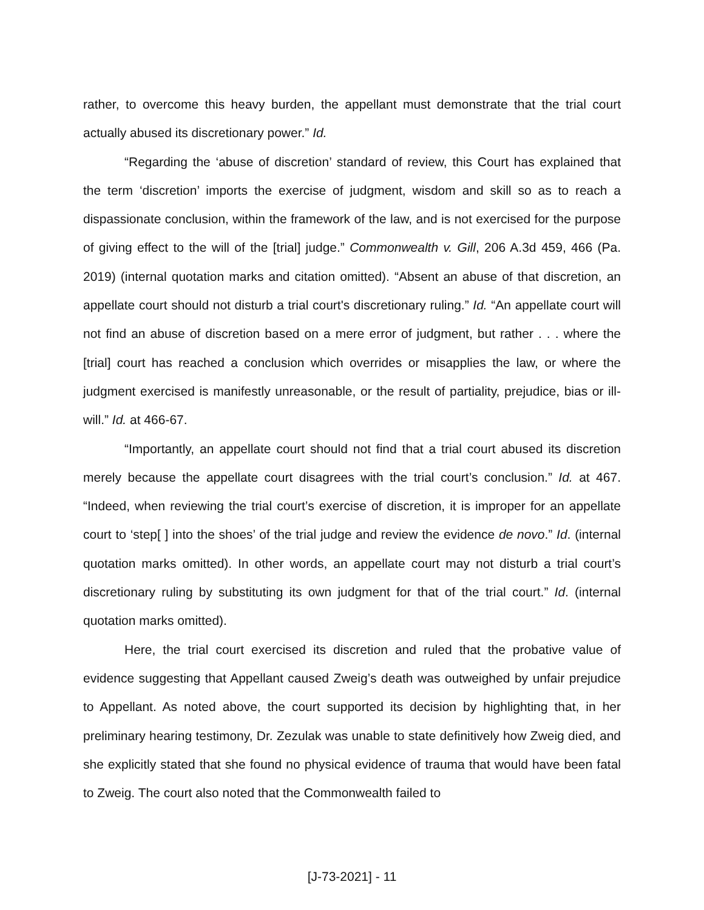rather, to overcome this heavy burden, the appellant must demonstrate that the trial court actually abused its discretionary power.” Id.
“Regarding the ‘abuse of discretion’ standard of review, this Court has explained that the term ‘discretion’ imports the exercise of judgment, wisdom and skill so as to reach a dispassionate conclusion, within the framework of the law, and is not exercised for the purpose of giving effect to the will of the [trial] judge.” Commonwealth v. Gill, 206 A.3d 459, 466 (Pa. 2019) (internal quotation marks and citation omitted). “Absent an abuse of that discretion, an appellate court should not disturb a trial court's discretionary ruling.” Id. “An appellate court will not find an abuse of discretion based on a mere error of judgment, but rather . . . where the [trial] court has reached a conclusion which overrides or misapplies the law, or where the judgment exercised is manifestly unreasonable, or the result of partiality, prejudice, bias or ill-will.” Id. at 466-67.
“Importantly, an appellate court should not find that a trial court abused its discretion merely because the appellate court disagrees with the trial court’s conclusion.” Id. at 467. “Indeed, when reviewing the trial court’s exercise of discretion, it is improper for an appellate court to ‘step[ ] into the shoes’ of the trial judge and review the evidence de novo.” Id. (internal quotation marks omitted). In other words, an appellate court may not disturb a trial court’s discretionary ruling by substituting its own judgment for that of the trial court.” Id. (internal quotation marks omitted).
Here, the trial court exercised its discretion and ruled that the probative value of evidence suggesting that Appellant caused Zweig’s death was outweighed by unfair prejudice to Appellant. As noted above, the court supported its decision by highlighting that, in her preliminary hearing testimony, Dr. Zezulak was unable to state definitively how Zweig died, and she explicitly stated that she found no physical evidence of trauma that would have been fatal to Zweig. The court also noted that the Commonwealth failed to
[J-73-2021] - 11